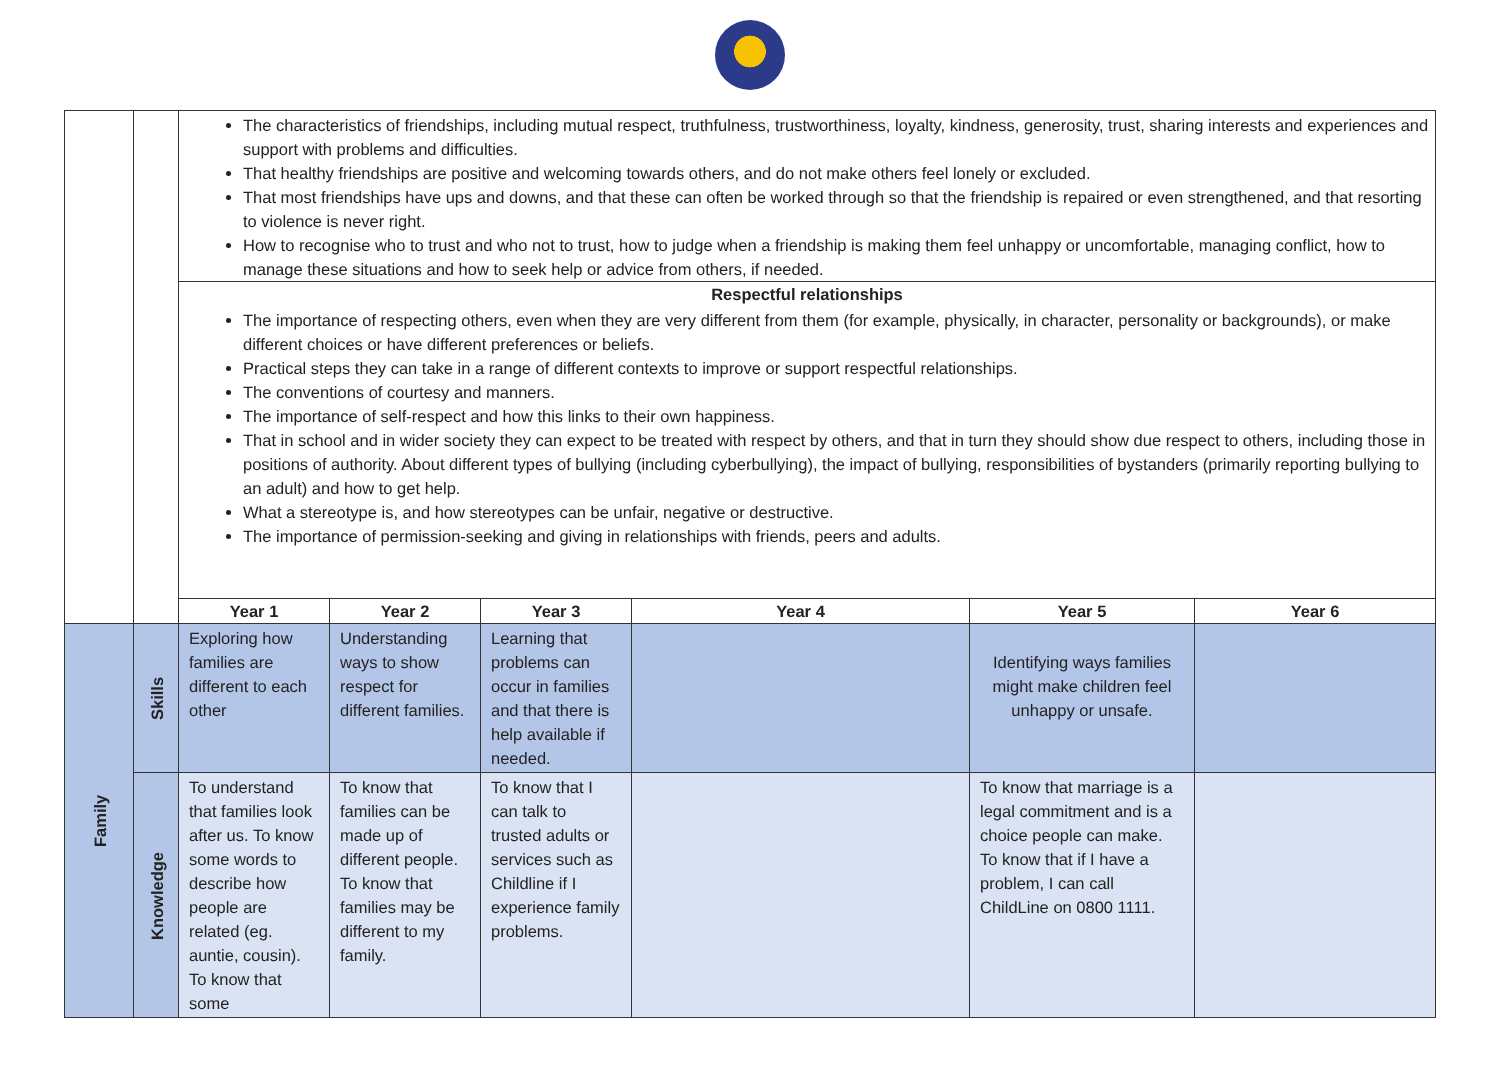| | | The characteristics of friendships, including mutual respect, truthfulness, trustworthiness, loyalty, kindness, generosity, trust, sharing interests and experiences and support with problems and difficulties. That healthy friendships are positive and welcoming towards others, and do not make others feel lonely or excluded. That most friendships have ups and downs, and that these can often be worked through so that the friendship is repaired or even strengthened, and that resorting to violence is never right. How to recognise who to trust and who not to trust, how to judge when a friendship is making them feel unhappy or uncomfortable, managing conflict, how to manage these situations and how to seek help or advice from others, if needed. | | | | | |
| | | Respectful relationships The importance of respecting others, even when they are very different from them (for example, physically, in character, personality or backgrounds), or make different choices or have different preferences or beliefs. Practical steps they can take in a range of different contexts to improve or support respectful relationships. The conventions of courtesy and manners. The importance of self-respect and how this links to their own happiness. That in school and in wider society they can expect to be treated with respect by others, and that in turn they should show due respect to others, including those in positions of authority. About different types of bullying (including cyberbullying), the impact of bullying, responsibilities of bystanders (primarily reporting bullying to an adult) and how to get help. What a stereotype is, and how stereotypes can be unfair, negative or destructive. The importance of permission-seeking and giving in relationships with friends, peers and adults. | | | | | |
| | | Year 1 | Year 2 | Year 3 | Year 4 | Year 5 | Year 6 |
| Family | Skills | Exploring how families are different to each other | Understanding ways to show respect for different families. | Learning that problems can occur in families and that there is help available if needed. | | Identifying ways families might make children feel unhappy or unsafe. | |
| | Knowledge | To understand that families look after us. To know some words to describe how people are related (eg. auntie, cousin). To know that some | To know that families can be made up of different people. To know that families may be different to my family. | To know that I can talk to trusted adults or services such as Childline if I experience family problems. | | To know that marriage is a legal commitment and is a choice people can make. To know that if I have a problem, I can call ChildLine on 0800 1111. | |